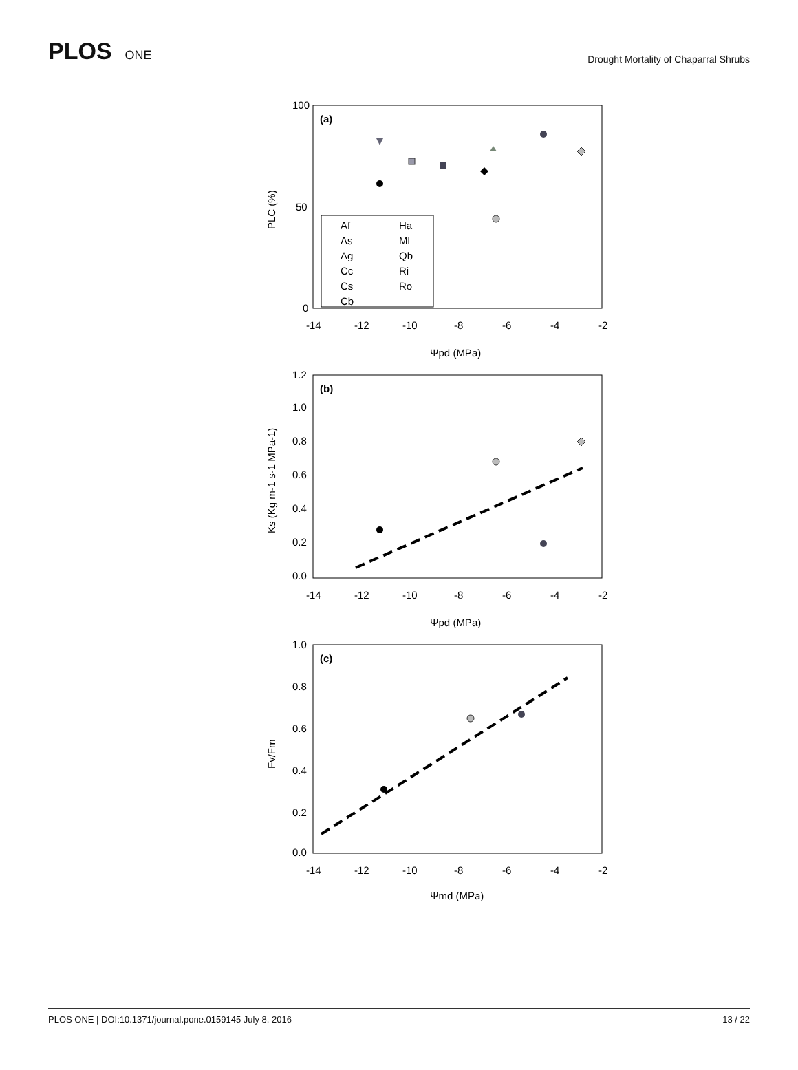PLOS ONE
Drought Mortality of Chaparral Shrubs
(a)
100
50
0
-14
-12
-10
-8
-6
-4
-2
Ψpd (MPa)
PLC (%)
Af
As
Ag
Cc
Cs
Cb
Ha
Ml
Qb
Ri
Ro
(b)
1.2
1.0
0.8
0.6
0.4
0.2
0.0
-14
-12
-10
-8
-6
-4
-2
Ψpd (MPa)
Ks (Kg m-1 s-1 MPa-1)
(c)
1.0
0.8
0.6
0.4
0.2
0.0
-14
-12
-10
-8
-6
-4
-2
Ψmd (MPa)
Fv/Fm
PLOS ONE | DOI:10.1371/journal.pone.0159145 July 8, 2016
13 / 22